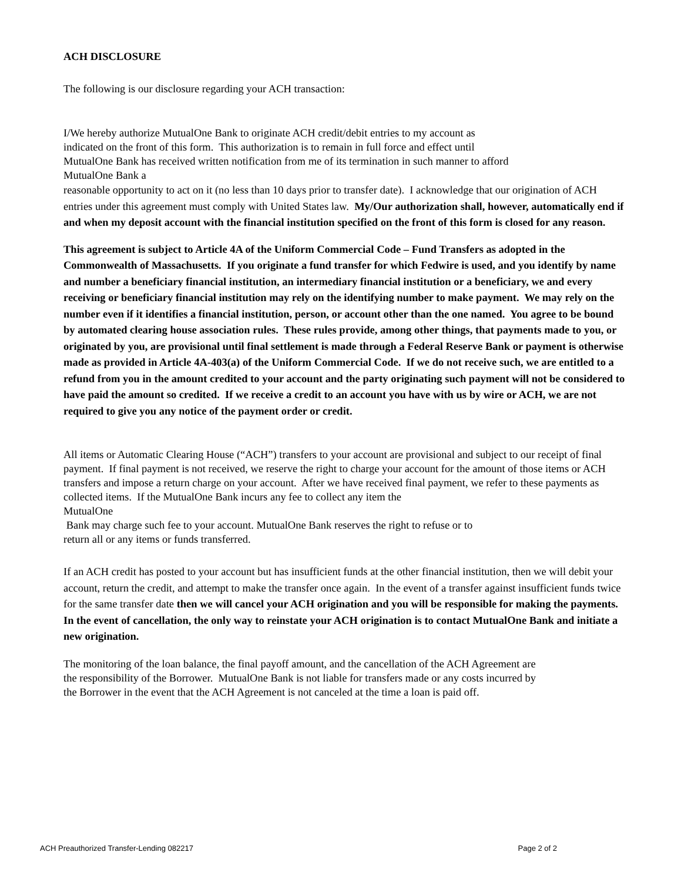ACH DISCLOSURE
The following is our disclosure regarding your ACH transaction:
I/We hereby authorize MutualOne Bank to originate ACH credit/debit entries to my account as
indicated on the front of this form. This authorization is to remain in full force and effect until
MutualOne Bank has received written notification from me of its termination in such manner to afford
MutualOne Bank a
reasonable opportunity to act on it (no less than 10 days prior to transfer date). I acknowledge that our origination of ACH entries under this agreement must comply with United States law. My/Our authorization shall, however, automatically end if and when my deposit account with the financial institution specified on the front of this form is closed for any reason.
This agreement is subject to Article 4A of the Uniform Commercial Code – Fund Transfers as adopted in the Commonwealth of Massachusetts. If you originate a fund transfer for which Fedwire is used, and you identify by name and number a beneficiary financial institution, an intermediary financial institution or a beneficiary, we and every receiving or beneficiary financial institution may rely on the identifying number to make payment. We may rely on the number even if it identifies a financial institution, person, or account other than the one named. You agree to be bound by automated clearing house association rules. These rules provide, among other things, that payments made to you, or originated by you, are provisional until final settlement is made through a Federal Reserve Bank or payment is otherwise made as provided in Article 4A-403(a) of the Uniform Commercial Code. If we do not receive such, we are entitled to a refund from you in the amount credited to your account and the party originating such payment will not be considered to have paid the amount so credited. If we receive a credit to an account you have with us by wire or ACH, we are not required to give you any notice of the payment order or credit.
All items or Automatic Clearing House (“ACH”) transfers to your account are provisional and subject to our receipt of final payment. If final payment is not received, we reserve the right to charge your account for the amount of those items or ACH transfers and impose a return charge on your account. After we have received final payment, we refer to these payments as collected items. If the MutualOne Bank incurs any fee to collect any item the
MutualOne
Bank may charge such fee to your account. MutualOne Bank reserves the right to refuse or to
return all or any items or funds transferred.
If an ACH credit has posted to your account but has insufficient funds at the other financial institution, then we will debit your account, return the credit, and attempt to make the transfer once again. In the event of a transfer against insufficient funds twice for the same transfer date then we will cancel your ACH origination and you will be responsible for making the payments. In the event of cancellation, the only way to reinstate your ACH origination is to contact MutualOne Bank and initiate a new origination.
The monitoring of the loan balance, the final payoff amount, and the cancellation of the ACH Agreement are
the responsibility of the Borrower. MutualOne Bank is not liable for transfers made or any costs incurred by
the Borrower in the event that the ACH Agreement is not canceled at the time a loan is paid off.
ACH Preauthorized Transfer-Lending 082217 Page 2 of 2